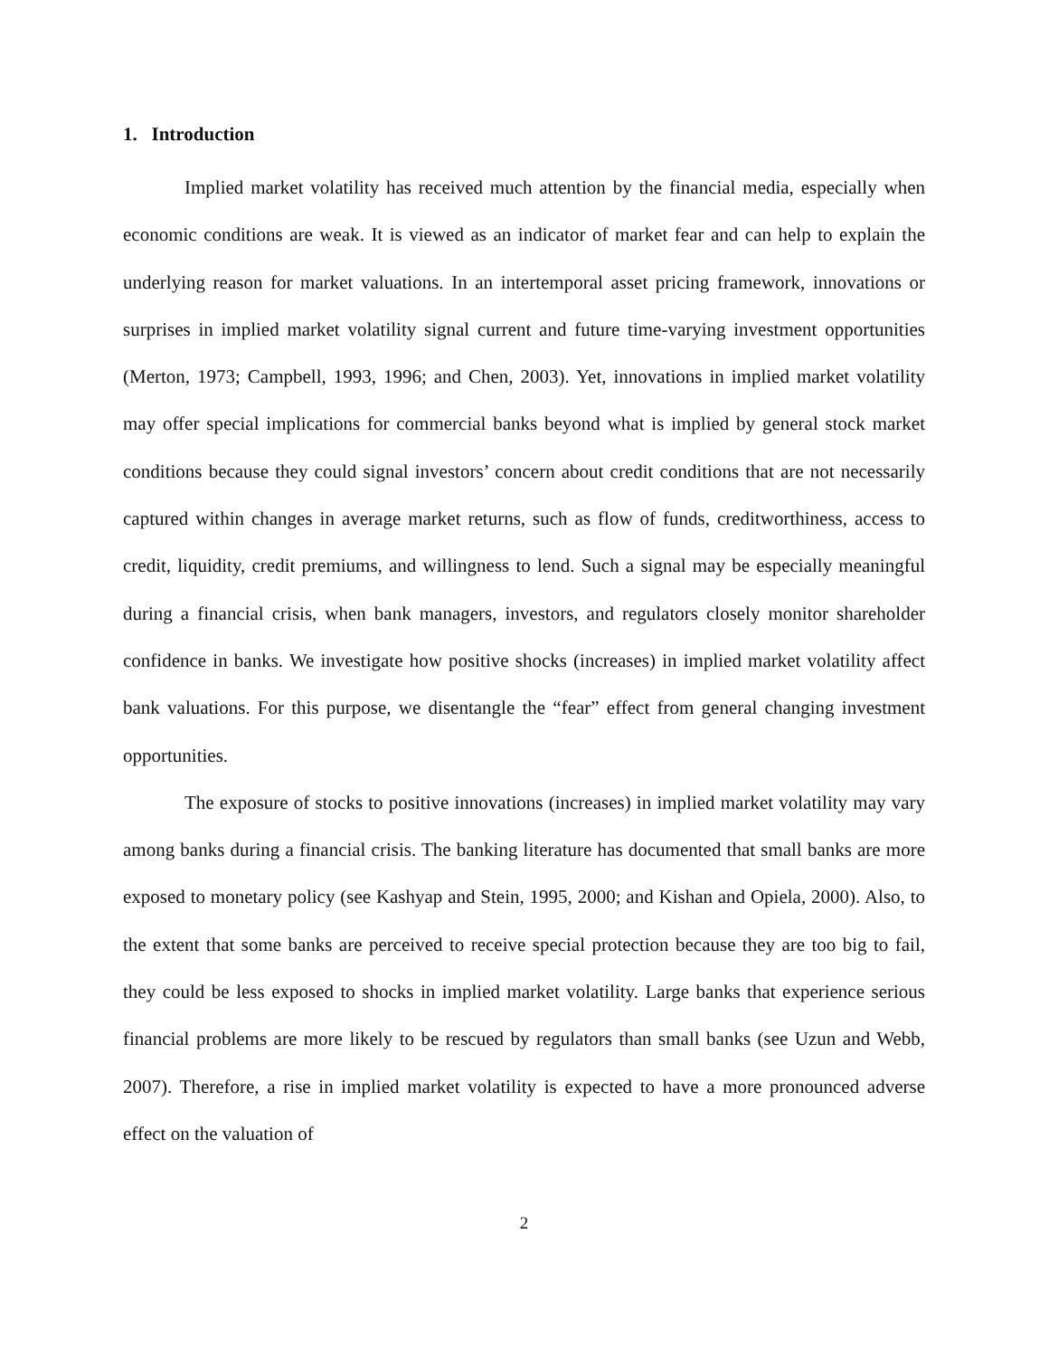1. Introduction
Implied market volatility has received much attention by the financial media, especially when economic conditions are weak. It is viewed as an indicator of market fear and can help to explain the underlying reason for market valuations. In an intertemporal asset pricing framework, innovations or surprises in implied market volatility signal current and future time-varying investment opportunities (Merton, 1973; Campbell, 1993, 1996; and Chen, 2003). Yet, innovations in implied market volatility may offer special implications for commercial banks beyond what is implied by general stock market conditions because they could signal investors’ concern about credit conditions that are not necessarily captured within changes in average market returns, such as flow of funds, creditworthiness, access to credit, liquidity, credit premiums, and willingness to lend. Such a signal may be especially meaningful during a financial crisis, when bank managers, investors, and regulators closely monitor shareholder confidence in banks. We investigate how positive shocks (increases) in implied market volatility affect bank valuations. For this purpose, we disentangle the “fear” effect from general changing investment opportunities.
The exposure of stocks to positive innovations (increases) in implied market volatility may vary among banks during a financial crisis. The banking literature has documented that small banks are more exposed to monetary policy (see Kashyap and Stein, 1995, 2000; and Kishan and Opiela, 2000). Also, to the extent that some banks are perceived to receive special protection because they are too big to fail, they could be less exposed to shocks in implied market volatility. Large banks that experience serious financial problems are more likely to be rescued by regulators than small banks (see Uzun and Webb, 2007). Therefore, a rise in implied market volatility is expected to have a more pronounced adverse effect on the valuation of
2